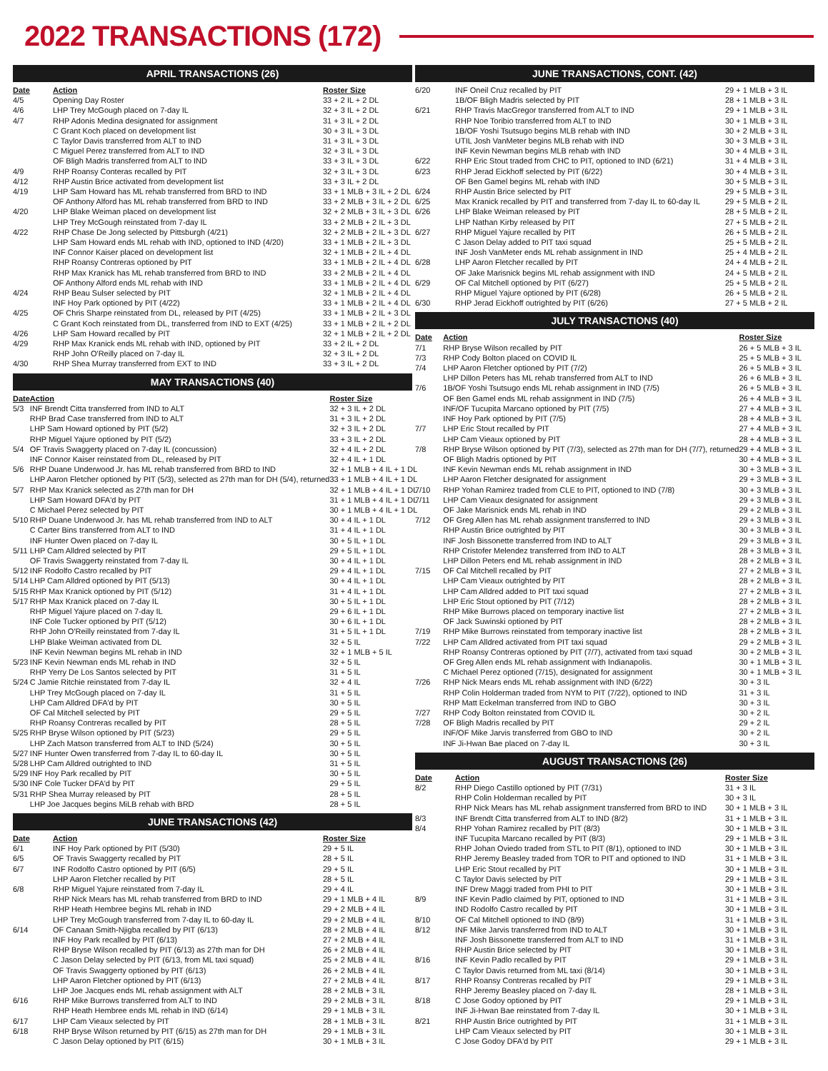2022 TRANSACTIONS (172)
APRIL TRANSACTIONS (26)
| Date | Action | Roster Size |
| --- | --- | --- |
| 4/5 | Opening Day Roster | 33 + 2 IL + 2 DL |
| 4/6 | LHP Trey McGough placed on 7-day IL | 32 + 3 IL + 2 DL |
| 4/7 | RHP Adonis Medina designated for assignment | 31 + 3 IL + 2 DL |
| | C Grant Koch placed on development list | 30 + 3 IL + 3 DL |
| | C Taylor Davis transferred from ALT to IND | 31 + 3 IL + 3 DL |
| | C Miguel Perez transferred from ALT to IND | 32 + 3 IL + 3 DL |
| | OF Bligh Madris transferred from ALT to IND | 33 + 3 IL + 3 DL |
| 4/9 | RHP Roansy Conteras recalled by PIT | 32 + 3 IL + 3 DL |
| 4/12 | RHP Austin Brice activated from development list | 33 + 3 IL + 2 DL |
| 4/19 | LHP Sam Howard has ML rehab transferred from BRD to IND | 33 + 1 MLB + 3 IL + 2 DL |
| | OF Anthony Alford has ML rehab transferred from BRD to IND | 33 + 2 MLB + 3 IL + 2 DL |
| 4/20 | LHP Blake Weiman placed on development list | 32 + 2 MLB + 3 IL + 3 DL |
| | LHP Trey McGough reinstated from 7-day IL | 33 + 2 MLB + 2 IL + 3 DL |
| 4/22 | RHP Chase De Jong selected by Pittsburgh (4/21) | 32 + 2 MLB + 2 IL + 3 DL |
| | LHP Sam Howard ends ML rehab with IND, optioned to IND (4/20) | 33 + 1 MLB + 2 IL + 3 DL |
| | INF Connor Kaiser placed on development list | 32 + 1 MLB + 2 IL + 4 DL |
| | RHP Roansy Contreras optioned by PIT | 33 + 1 MLB + 2 IL + 4 DL |
| | RHP Max Kranick has ML rehab transferred from BRD to IND | 33 + 2 MLB + 2 IL + 4 DL |
| | OF Anthony Alford ends ML rehab with IND | 33 + 1 MLB + 2 IL + 4 DL |
| 4/24 | RHP Beau Sulser selected by PIT | 32 + 1 MLB + 2 IL + 4 DL |
| | INF Hoy Park optioned by PIT (4/22) | 33 + 1 MLB + 2 IL + 4 DL |
| 4/25 | OF Chris Sharpe reinstated from DL, released by PIT (4/25) | 33 + 1 MLB + 2 IL + 3 DL |
| | C Grant Koch reinstated from DL, transferred from IND to EXT (4/25) | 33 + 1 MLB + 2 IL + 2 DL |
| 4/26 | LHP Sam Howard recalled by PIT | 32 + 1 MLB + 2 IL + 2 DL |
| 4/29 | RHP Max Kranick ends ML rehab with IND, optioned by PIT | 33 + 2 IL + 2 DL |
| | RHP John O'Reilly placed on 7-day IL | 32 + 3 IL + 2 DL |
| 4/30 | RHP Shea Murray transferred from EXT to IND | 33 + 3 IL + 2 DL |
MAY TRANSACTIONS (40)
| Date | Action | Roster Size |
| --- | --- | --- |
| 5/3 | INF Brendt Citta transferred from IND to ALT | 32 + 3 IL + 2 DL |
| | RHP Brad Case transferred from IND to ALT | 31 + 3 IL + 2 DL |
| | LHP Sam Howard optioned by PIT (5/2) | 32 + 3 IL + 2 DL |
| | RHP Miguel Yajure optioned by PIT (5/2) | 33 + 3 IL + 2 DL |
| 5/4 | OF Travis Swaggerty placed on 7-day IL (concussion) | 32 + 4 IL + 2 DL |
| | INF Connor Kaiser reinstated from DL, released by PIT | 32 + 4 IL + 1 DL |
| 5/6 | RHP Duane Underwood Jr. has ML rehab transferred from BRD to IND | 32 + 1 MLB + 4 IL + 1 DL |
| | LHP Aaron Fletcher optioned by PIT (5/3), selected as 27th man for DH (5/4), returned | 33 + 1 MLB + 4 IL + 1 DL |
| 5/7 | RHP Max Kranick selected as 27th man for DH | 32 + 1 MLB + 4 IL + 1 DL |
| | LHP Sam Howard DFA'd by PIT | 31 + 1 MLB + 4 IL + 1 DL |
| | C Michael Perez selected by PIT | 30 + 1 MLB + 4 IL + 1 DL |
| 5/10 | RHP Duane Underwood Jr. has ML rehab transferred from IND to ALT | 30 + 4 IL + 1 DL |
| | C Carter Bins transferred from ALT to IND | 31 + 4 IL + 1 DL |
| | INF Hunter Owen placed on 7-day IL | 30 + 5 IL + 1 DL |
| 5/11 | LHP Cam Alldred selected by PIT | 29 + 5 IL + 1 DL |
| | OF Travis Swaggerty reinstated from 7-day IL | 30 + 4 IL + 1 DL |
| 5/12 | INF Rodolfo Castro recalled by PIT | 29 + 4 IL + 1 DL |
| 5/14 | LHP Cam Alldred optioned by PIT (5/13) | 30 + 4 IL + 1 DL |
| 5/15 | RHP Max Kranick optioned by PIT (5/12) | 31 + 4 IL + 1 DL |
| 5/17 | RHP Max Kranick placed on 7-day IL | 30 + 5 IL + 1 DL |
| | RHP Miguel Yajure placed on 7-day IL | 29 + 6 IL + 1 DL |
| | INF Cole Tucker optioned by PIT (5/12) | 30 + 6 IL + 1 DL |
| | RHP John O'Reilly reinstated from 7-day IL | 31 + 5 IL + 1 DL |
| | LHP Blake Weiman activated from DL | 32 + 5 IL |
| | INF Kevin Newman begins ML rehab in IND | 32 + 1 MLB + 5 IL |
| 5/23 | INF Kevin Newman ends ML rehab in IND | 32 + 5 IL |
| | RHP Yerry De Los Santos selected by PIT | 31 + 5 IL |
| 5/24 | C Jamie Ritchie reinstated from 7-day IL | 32 + 4 IL |
| | LHP Trey McGough placed on 7-day IL | 31 + 5 IL |
| | LHP Cam Alldred DFA'd by PIT | 30 + 5 IL |
| | OF Cal Mitchell selected by PIT | 29 + 5 IL |
| | RHP Roansy Contreras recalled by PIT | 28 + 5 IL |
| 5/25 | RHP Bryse Wilson optioned by PIT (5/23) | 29 + 5 IL |
| | LHP Zach Matson transferred from ALT to IND (5/24) | 30 + 5 IL |
| 5/27 | INF Hunter Owen transferred from 7-day IL to 60-day IL | 30 + 5 IL |
| 5/28 | LHP Cam Alldred outrighted to IND | 31 + 5 IL |
| 5/29 | INF Hoy Park recalled by PIT | 30 + 5 IL |
| 5/30 | INF Cole Tucker DFA'd by PIT | 29 + 5 IL |
| 5/31 | RHP Shea Murray released by PIT | 28 + 5 IL |
| | LHP Joe Jacques begins MiLB rehab with BRD | 28 + 5 IL |
JUNE TRANSACTIONS (42)
| Date | Action | Roster Size |
| --- | --- | --- |
| 6/1 | INF Hoy Park optioned by PIT (5/30) | 29 + 5 IL |
| 6/5 | OF Travis Swaggerty recalled by PIT | 28 + 5 IL |
| 6/7 | INF Rodolfo Castro optioned by PIT (6/5) | 29 + 5 IL |
| | LHP Aaron Fletcher recalled by PIT | 28 + 5 IL |
| 6/8 | RHP Miguel Yajure reinstated from 7-day IL | 29 + 4 IL |
| | RHP Nick Mears has ML rehab transferred from BRD to IND | 29 + 1 MLB + 4 IL |
| | RHP Heath Hembree begins ML rehab in IND | 29 + 2 MLB + 4 IL |
| | LHP Trey McGough transferred from 7-day IL to 60-day IL | 29 + 2 MLB + 4 IL |
| 6/14 | OF Canaan Smith-Njigba recalled by PIT (6/13) | 28 + 2 MLB + 4 IL |
| | INF Hoy Park recalled by PIT (6/13) | 27 + 2 MLB + 4 IL |
| | RHP Bryse Wilson recalled by PIT (6/13) as 27th man for DH | 26 + 2 MLB + 4 IL |
| | C Jason Delay selected by PIT (6/13, from ML taxi squad) | 25 + 2 MLB + 4 IL |
| | OF Travis Swaggerty optioned by PIT (6/13) | 26 + 2 MLB + 4 IL |
| | LHP Aaron Fletcher optioned by PIT (6/13) | 27 + 2 MLB + 4 IL |
| | LHP Joe Jacques ends ML rehab assignment with ALT | 28 + 2 MLB + 3 IL |
| 6/16 | RHP Mike Burrows transferred from ALT to IND | 29 + 2 MLB + 3 IL |
| | RHP Heath Hembree ends ML rehab in IND (6/14) | 29 + 1 MLB + 3 IL |
| 6/17 | LHP Cam Vieaux selected by PIT | 28 + 1 MLB + 3 IL |
| 6/18 | RHP Bryse Wilson returned by PIT (6/15) as 27th man for DH | 29 + 1 MLB + 3 IL |
| | C Jason Delay optioned by PIT (6/15) | 30 + 1 MLB + 3 IL |
JUNE TRANSACTIONS, CONT. (42)
| 6/20 | INF Oneil Cruz recalled by PIT | 29 + 1 MLB + 3 IL |
| | 1B/OF Bligh Madris selected by PIT | 28 + 1 MLB + 3 IL |
| 6/21 | RHP Travis MacGregor transferred from ALT to IND | 29 + 1 MLB + 3 IL |
| | RHP Noe Toribio transferred from ALT to IND | 30 + 1 MLB + 3 IL |
| | 1B/OF Yoshi Tsutsugo begins MLB rehab with IND | 30 + 2 MLB + 3 IL |
| | UTIL Josh VanMeter begins MLB rehab with IND | 30 + 3 MLB + 3 IL |
| | INF Kevin Newman begins MLB rehab with IND | 30 + 4 MLB + 3 IL |
| 6/22 | RHP Eric Stout traded from CHC to PIT, optioned to IND (6/21) | 31 + 4 MLB + 3 IL |
| 6/23 | RHP Jerad Eickhoff selected by PIT (6/22) | 30 + 4 MLB + 3 IL |
| | OF Ben Gamel begins ML rehab with IND | 30 + 5 MLB + 3 IL |
| 6/24 | RHP Austin Brice selected by PIT | 29 + 5 MLB + 3 IL |
| 6/25 | Max Kranick recalled by PIT and transferred from 7-day IL to 60-day IL | 29 + 5 MLB + 2 IL |
| 6/26 | LHP Blake Weiman released by PIT | 28 + 5 MLB + 2 IL |
| | LHP Nathan Kirby released by PIT | 27 + 5 MLB + 2 IL |
| 6/27 | RHP Miguel Yajure recalled by PIT | 26 + 5 MLB + 2 IL |
| | C Jason Delay added to PIT taxi squad | 25 + 5 MLB + 2 IL |
| | INF Josh VanMeter ends ML rehab assignment in IND | 25 + 4 MLB + 2 IL |
| 6/28 | LHP Aaron Fletcher recalled by PIT | 24 + 4 MLB + 2 IL |
| | OF Jake Marisnick begins ML rehab assignment with IND | 24 + 5 MLB + 2 IL |
| 6/29 | OF Cal Mitchell optioned by PIT (6/27) | 25 + 5 MLB + 2 IL |
| | RHP Miguel Yajure optioned by PIT (6/28) | 26 + 5 MLB + 2 IL |
| 6/30 | RHP Jerad Eickhoff outrighted by PIT (6/26) | 27 + 5 MLB + 2 IL |
JULY TRANSACTIONS (40)
| Date | Action | Roster Size |
| --- | --- | --- |
| 7/1 | RHP Bryse Wilson recalled by PIT | 26 + 5 MLB + 3 IL |
| 7/3 | RHP Cody Bolton placed on COVID IL | 25 + 5 MLB + 3 IL |
| 7/4 | LHP Aaron Fletcher optioned by PIT (7/2) | 26 + 5 MLB + 3 IL |
| | LHP Dillon Peters has ML rehab transferred from ALT to IND | 26 + 6 MLB + 3 IL |
| 7/6 | 1B/OF Yoshi Tsutsugo ends ML rehab assignment in IND (7/5) | 26 + 5 MLB + 3 IL |
| | OF Ben Gamel ends ML rehab assignment in IND (7/5) | 26 + 4 MLB + 3 IL |
| | INF/OF Tucupita Marcano optioned by PIT (7/5) | 27 + 4 MLB + 3 IL |
| | INF Hoy Park optioned by PIT (7/5) | 28 + 4 MLB + 3 IL |
| 7/7 | LHP Eric Stout recalled by PIT | 27 + 4 MLB + 3 IL |
| | LHP Cam Vieaux optioned by PIT | 28 + 4 MLB + 3 IL |
| 7/8 | RHP Bryse Wilson optioned by PIT (7/3), selected as 27th man for DH (7/7), returned | 29 + 4 MLB + 3 IL |
| | OF Bligh Madris optioned by PIT | 30 + 4 MLB + 3 IL |
| | INF Kevin Newman ends ML rehab assignment in IND | 30 + 3 MLB + 3 IL |
| | LHP Aaron Fletcher designated for assignment | 29 + 3 MLB + 3 IL |
| 7/10 | RHP Yohan Ramirez traded from CLE to PIT, optioned to IND (7/8) | 30 + 3 MLB + 3 IL |
| 7/11 | LHP Cam Vieaux designated for assignment | 29 + 3 MLB + 3 IL |
| | OF Jake Marisnick ends ML rehab in IND | 29 + 2 MLB + 3 IL |
| 7/12 | OF Greg Allen has ML rehab assignment transferred to IND | 29 + 3 MLB + 3 IL |
| | RHP Austin Brice outrighted by PIT | 30 + 3 MLB + 3 IL |
| | INF Josh Bissonette transferred from IND to ALT | 29 + 3 MLB + 3 IL |
| | RHP Cristofer Melendez transferred from IND to ALT | 28 + 3 MLB + 3 IL |
| | LHP Dillon Peters end ML rehab assignment in IND | 28 + 2 MLB + 3 IL |
| 7/15 | OF Cal Mitchell recalled by PIT | 27 + 2 MLB + 3 IL |
| | LHP Cam Vieaux outrighted by PIT | 28 + 2 MLB + 3 IL |
| | LHP Cam Alldred added to PIT taxi squad | 27 + 2 MLB + 3 IL |
| | LHP Eric Stout optioned by PIT (7/12) | 28 + 2 MLB + 3 IL |
| | RHP Mike Burrows placed on temporary inactive list | 27 + 2 MLB + 3 IL |
| | OF Jack Suwinski optioned by PIT | 28 + 2 MLB + 3 IL |
| 7/19 | RHP Mike Burrows reinstated from temporary inactive list | 28 + 2 MLB + 3 IL |
| 7/22 | LHP Cam Alldred activated from PIT taxi squad | 29 + 2 MLB + 3 IL |
| | RHP Roansy Contreras optioned by PIT (7/7), activated from taxi squad | 30 + 2 MLB + 3 IL |
| | OF Greg Allen ends ML rehab assignment with Indianapolis. | 30 + 1 MLB + 3 IL |
| | C Michael Perez optioned (7/15), designated for assignment | 30 + 1 MLB + 3 IL |
| 7/26 | RHP Nick Mears ends ML rehab assignment with IND (6/22) | 30 + 3 IL |
| | RHP Colin Holderman traded from NYM to PIT (7/22), optioned to IND | 31 + 3 IL |
| | RHP Matt Eckelman transferred from IND to GBO | 30 + 3 IL |
| 7/27 | RHP Cody Bolton reinstated from COVID IL | 30 + 2 IL |
| 7/28 | OF Bligh Madris recalled by PIT | 29 + 2 IL |
| | INF/OF Mike Jarvis transferred from GBO to IND | 30 + 2 IL |
| | INF Ji-Hwan Bae placed on 7-day IL | 30 + 3 IL |
AUGUST TRANSACTIONS (26)
| Date | Action | Roster Size |
| --- | --- | --- |
| 8/2 | RHP Diego Castillo optioned by PIT (7/31) | 31 + 3 IL |
| | RHP Colin Holderman recalled by PIT | 30 + 3 IL |
| | RHP Nick Mears has ML rehab assignment transferred from BRD to IND | 30 + 1 MLB + 3 IL |
| 8/3 | INF Brendt Citta transferred from ALT to IND (8/2) | 31 + 1 MLB + 3 IL |
| 8/4 | RHP Yohan Ramirez recalled by PIT (8/3) | 30 + 1 MLB + 3 IL |
| | INF Tucupita Marcano recalled by PIT (8/3) | 29 + 1 MLB + 3 IL |
| | RHP Johan Oviedo traded from STL to PIT (8/1), optioned to IND | 30 + 1 MLB + 3 IL |
| | RHP Jeremy Beasley traded from TOR to PIT and optioned to IND | 31 + 1 MLB + 3 IL |
| | LHP Eric Stout recalled by PIT | 30 + 1 MLB + 3 IL |
| | C Taylor Davis selected by PIT | 29 + 1 MLB + 3 IL |
| | INF Drew Maggi traded from PHI to PIT | 30 + 1 MLB + 3 IL |
| 8/9 | INF Kevin Padlo claimed by PIT, optioned to IND | 31 + 1 MLB + 3 IL |
| | IND Rodolfo Castro recalled by PIT | 30 + 1 MLB + 3 IL |
| 8/10 | OF Cal Mitchell optioned to IND (8/9) | 31 + 1 MLB + 3 IL |
| 8/12 | INF Mike Jarvis transferred from IND to ALT | 30 + 1 MLB + 3 IL |
| | INF Josh Bissonette transferred from ALT to IND | 31 + 1 MLB + 3 IL |
| | RHP Austin Brice selected by PIT | 30 + 1 MLB + 3 IL |
| 8/16 | INF Kevin Padlo recalled by PIT | 29 + 1 MLB + 3 IL |
| | C Taylor Davis returned from ML taxi (8/14) | 30 + 1 MLB + 3 IL |
| 8/17 | RHP Roansy Contreras recalled by PIT | 29 + 1 MLB + 3 IL |
| | RHP Jeremy Beasley placed on 7-day IL | 28 + 1 MLB + 3 IL |
| 8/18 | C Jose Godoy optioned by PIT | 29 + 1 MLB + 3 IL |
| | INF Ji-Hwan Bae reinstated from 7-day IL | 30 + 1 MLB + 3 IL |
| 8/21 | RHP Austin Brice outrighted by PIT | 31 + 1 MLB + 3 IL |
| | LHP Cam Vieaux selected by PIT | 30 + 1 MLB + 3 IL |
| | C Jose Godoy DFA'd by PIT | 29 + 1 MLB + 3 IL |